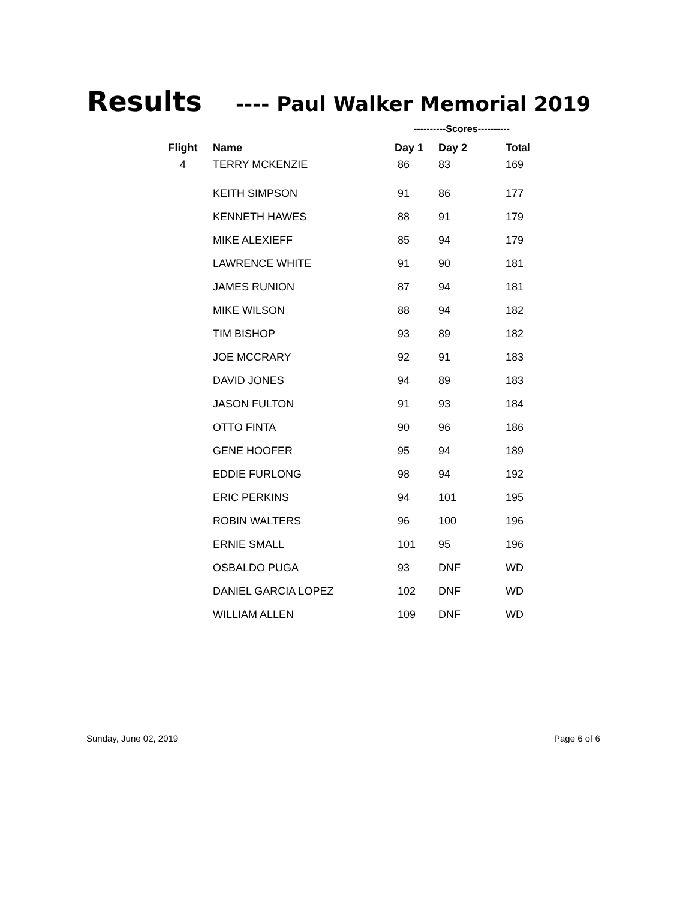Results ---- Paul Walker Memorial 2019
----------Scores----------
| Flight | Name | Day 1 | Day 2 | Total |
| --- | --- | --- | --- | --- |
| 4 | TERRY MCKENZIE | 86 | 83 | 169 |
| | KEITH SIMPSON | 91 | 86 | 177 |
| | KENNETH HAWES | 88 | 91 | 179 |
| | MIKE ALEXIEFF | 85 | 94 | 179 |
| | LAWRENCE WHITE | 91 | 90 | 181 |
| | JAMES RUNION | 87 | 94 | 181 |
| | MIKE WILSON | 88 | 94 | 182 |
| | TIM BISHOP | 93 | 89 | 182 |
| | JOE MCCRARY | 92 | 91 | 183 |
| | DAVID JONES | 94 | 89 | 183 |
| | JASON FULTON | 91 | 93 | 184 |
| | OTTO FINTA | 90 | 96 | 186 |
| | GENE HOOFER | 95 | 94 | 189 |
| | EDDIE FURLONG | 98 | 94 | 192 |
| | ERIC PERKINS | 94 | 101 | 195 |
| | ROBIN WALTERS | 96 | 100 | 196 |
| | ERNIE SMALL | 101 | 95 | 196 |
| | OSBALDO PUGA | 93 | DNF | WD |
| | DANIEL GARCIA LOPEZ | 102 | DNF | WD |
| | WILLIAM ALLEN | 109 | DNF | WD |
Sunday, June 02, 2019 Page 6 of 6